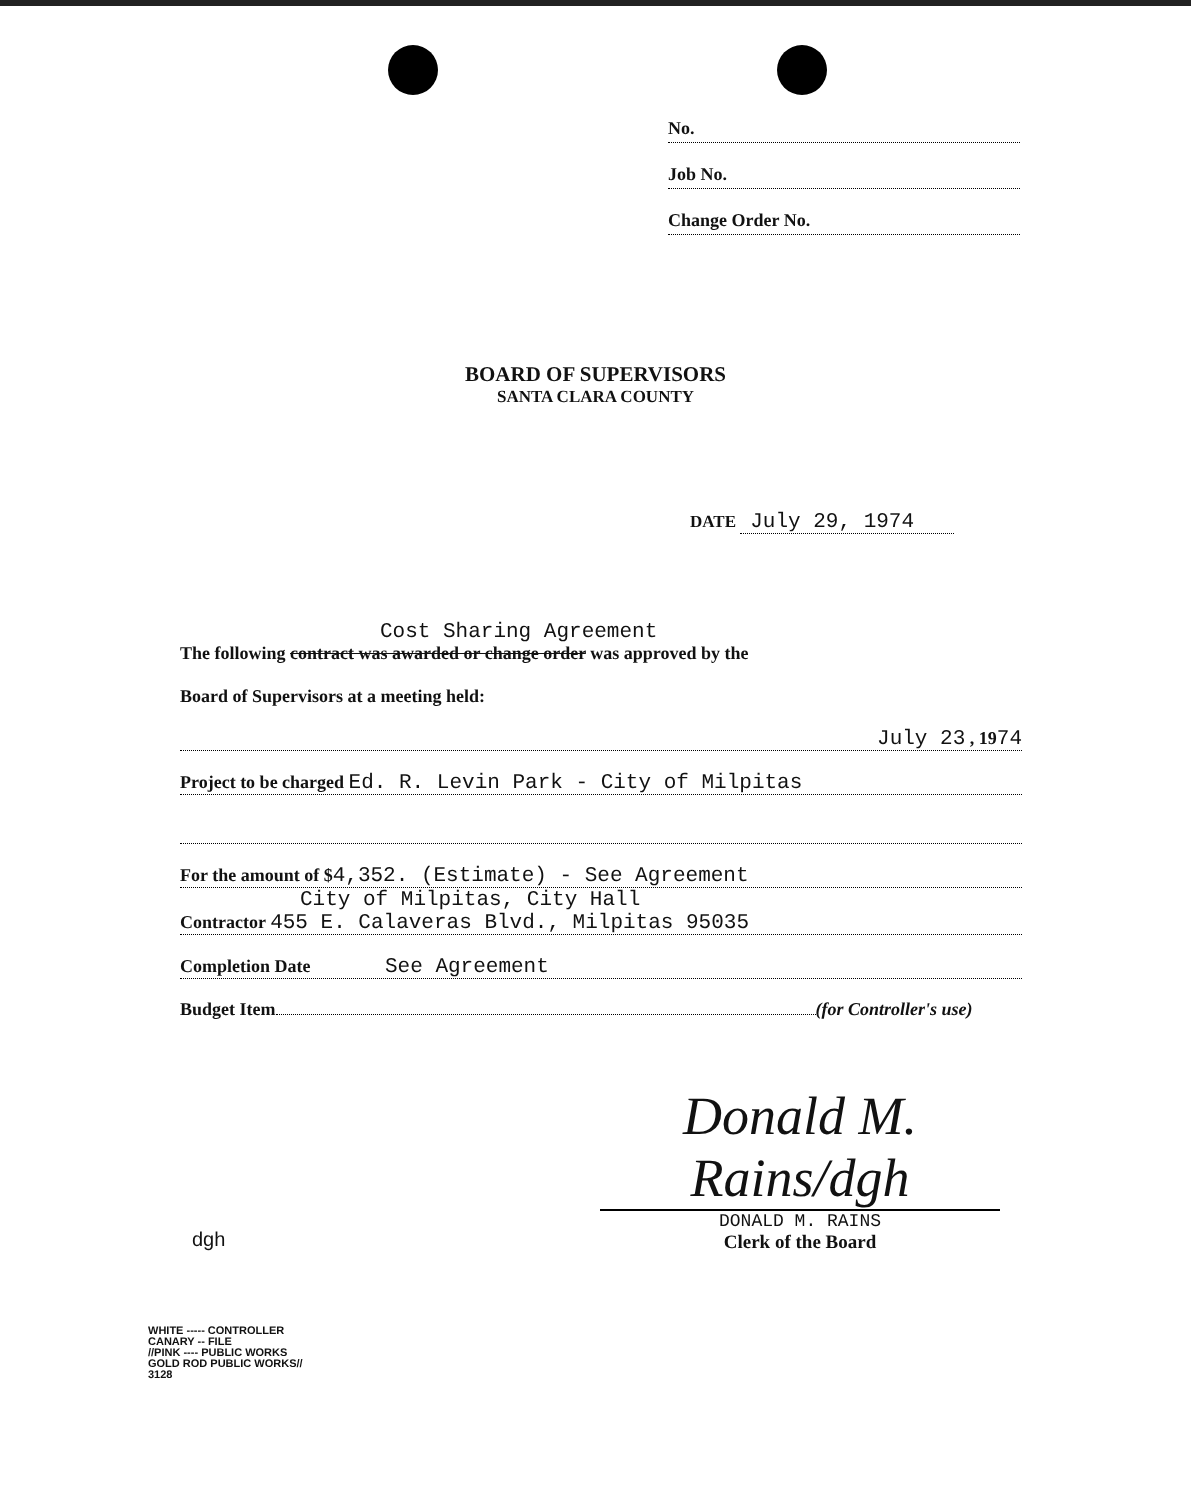No.
Job No.
Change Order No.
BOARD OF SUPERVISORS
SANTA CLARA COUNTY
DATE July 29, 1974
Cost Sharing Agreement
The following contract was awarded or change order was approved by the
Board of Supervisors at a meeting held:
July 23 , 1974
Project to be charged Ed. R. Levin Park - City of Milpitas
For the amount of $4,352. (Estimate) - See Agreement
City of Milpitas, City Hall
Contractor 455 E. Calaveras Blvd., Milpitas 95035
Completion Date See Agreement
Budget Item (for Controller's use)
Donald M. Rains/dgh
DONALD M. RAINS
Clerk of the Board
dgh
WHITE ----- CONTROLLER
CANARY -- FILE
//PINK ---- PUBLIC WORKS
GOLD ROD PUBLIC WORKS//
3128